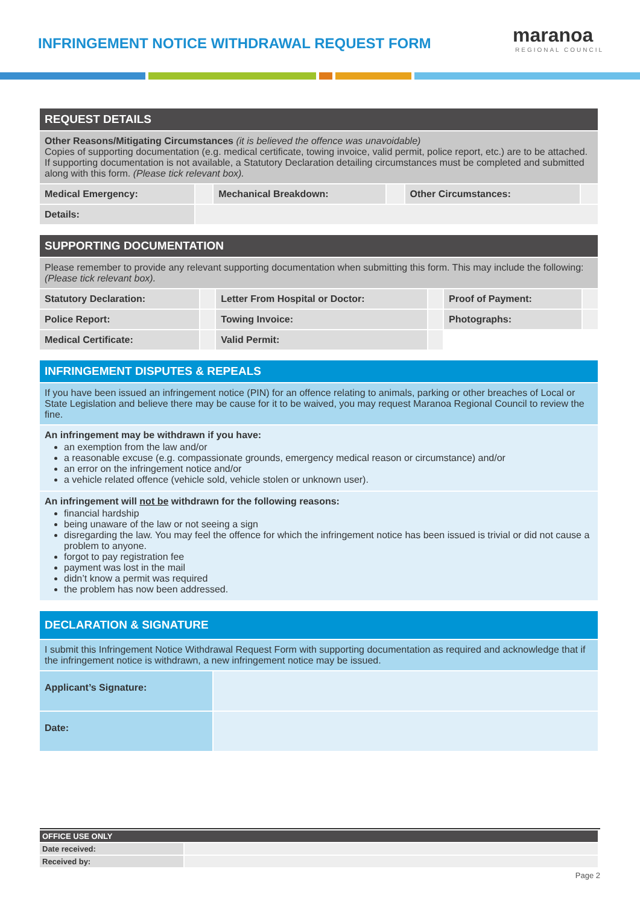INFRINGEMENT NOTICE WITHDRAWAL REQUEST FORM
maranoa
REGIONAL COUNCIL
| REQUEST DETAILS | | | | | |
| Other Reasons/Mitigating Circumstances (it is believed the offence was unavoidable) Copies of supporting documentation (e.g. medical certificate, towing invoice, valid permit, police report, etc.) are to be attached. If supporting documentation is not available, a Statutory Declaration detailing circumstances must be completed and submitted along with this form. (Please tick relevant box). | | | | | |
| Medical Emergency: | | Mechanical Breakdown: | | Other Circumstances: | |
| Details: | | | | | |
| SUPPORTING DOCUMENTATION | | | | | |
| Please remember to provide any relevant supporting documentation when submitting this form. This may include the following: (Please tick relevant box). | | | | | |
| Statutory Declaration: | | Letter From Hospital or Doctor: | | Proof of Payment: | |
| Police Report: | | Towing Invoice: | | Photographs: | |
| Medical Certificate: | | Valid Permit: | | | |
| INFRINGEMENT DISPUTES & REPEALS |
| If you have been issued an infringement notice (PIN) for an offence relating to animals, parking or other breaches of Local or State Legislation and believe there may be cause for it to be waived, you may request Maranoa Regional Council to review the fine. |
| An infringement may be withdrawn if you have: an exemption from the law and/or a reasonable excuse (e.g. compassionate grounds, emergency medical reason or circumstance) and/or an error on the infringement notice and/or a vehicle related offence (vehicle sold, vehicle stolen or unknown user). |
| An infringement will not be withdrawn for the following reasons: financial hardship being unaware of the law or not seeing a sign disregarding the law. You may feel the offence for which the infringement notice has been issued is trivial or did not cause a problem to anyone. forgot to pay registration fee payment was lost in the mail didn’t know a permit was required the problem has now been addressed. |
| DECLARATION & SIGNATURE | |
| I submit this Infringement Notice Withdrawal Request Form with supporting documentation as required and acknowledge that if the infringement notice is withdrawn, a new infringement notice may be issued. | |
| Applicant’s Signature: | |
| Date: | |
| OFFICE USE ONLY | |
| Date received: | |
| Received by: | |
Page 2